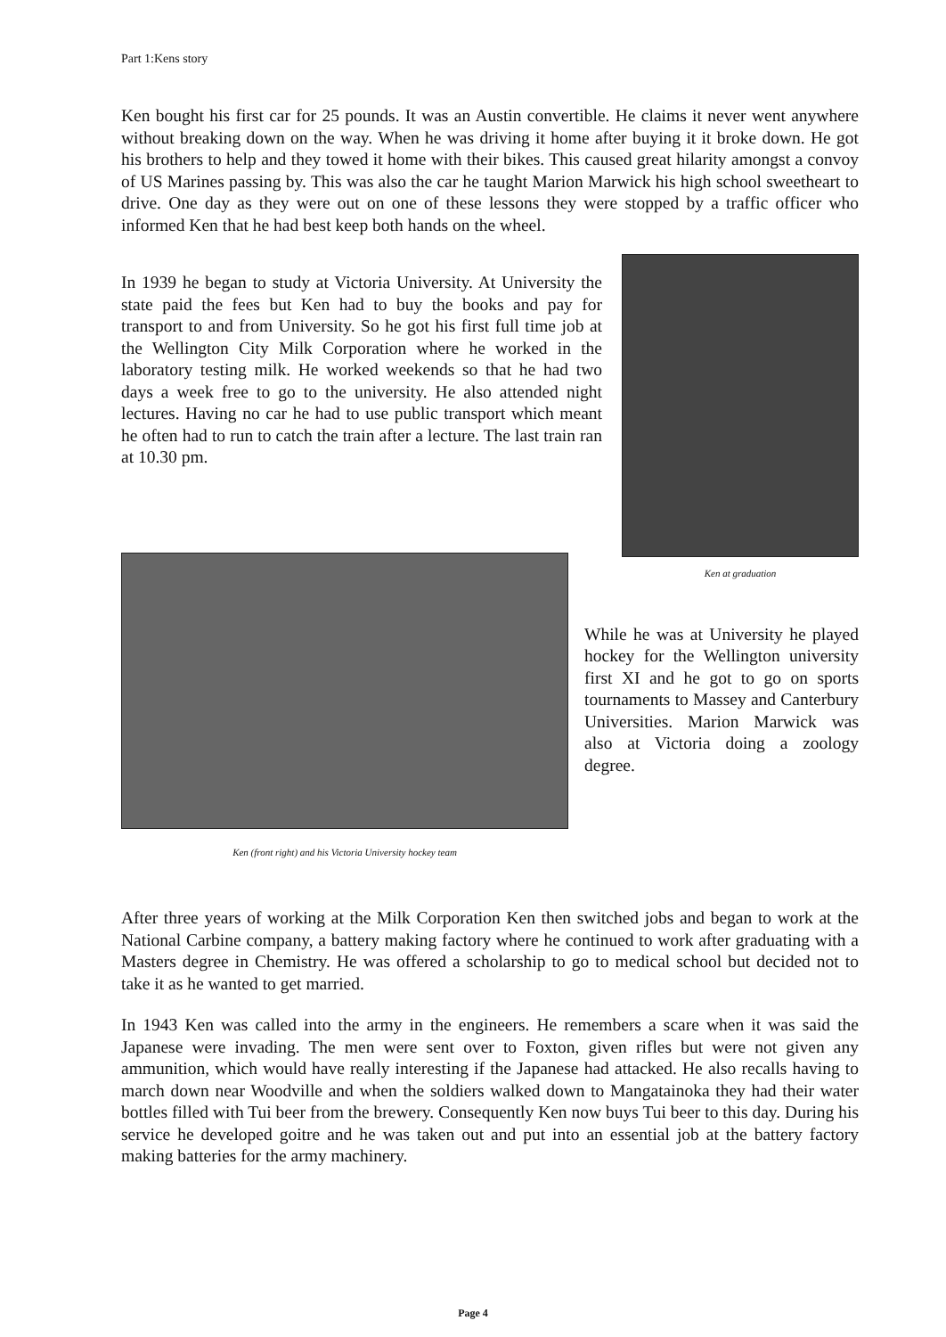Part 1:Kens story
Ken bought his first car for 25 pounds. It was an Austin convertible. He claims it never went anywhere without breaking down on the way. When he was driving it home after buying it it broke down. He got his brothers to help and they towed it home with their bikes. This caused great hilarity amongst a convoy of US Marines passing by. This was also the car he taught Marion Marwick his high school sweetheart to drive. One day as they were out on one of these lessons they were stopped by a traffic officer who informed Ken that he had best keep both hands on the wheel.
In 1939 he began to study at Victoria University. At University the state paid the fees but Ken had to buy the books and pay for transport to and from University. So he got his first full time job at the Wellington City Milk Corporation where he worked in the laboratory testing milk. He worked weekends so that he had two days a week free to go to the university. He also attended night lectures. Having no car he had to use public transport which meant he often had to run to catch the train after a lecture. The last train ran at 10.30 pm.
Ken at graduation
Ken (front right) and his Victoria University hockey team
While he was at University he played hockey for the Wellington university first XI and he got to go on sports tournaments to Massey and Canterbury Universities. Marion Marwick was also at Victoria doing a zoology degree.
After three years of working at the Milk Corporation Ken then switched jobs and began to work at the National Carbine company, a battery making factory where he continued to work after graduating with a Masters degree in Chemistry. He was offered a scholarship to go to medical school but decided not to take it as he wanted to get married.
In 1943 Ken was called into the army in the engineers. He remembers a scare when it was said the Japanese were invading. The men were sent over to Foxton, given rifles but were not given any ammunition, which would have really interesting if the Japanese had attacked. He also recalls having to march down near Woodville and when the soldiers walked down to Mangatainoka they had their water bottles filled with Tui beer from the brewery. Consequently Ken now buys Tui beer to this day. During his service he developed goitre and he was taken out and put into an essential job at the battery factory making batteries for the army machinery.
Page 4